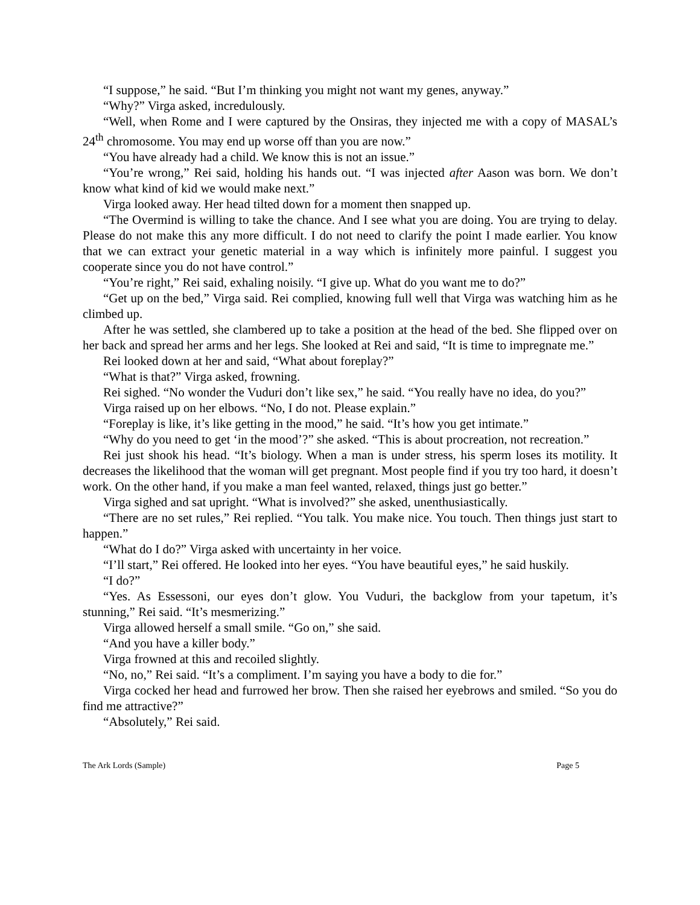“I suppose,” he said. “But I’m thinking you might not want my genes, anyway.”
“Why?” Virga asked, incredulously.
“Well, when Rome and I were captured by the Onsiras, they injected me with a copy of MASAL’s 24<sup>th</sup> chromosome. You may end up worse off than you are now.”
“You have already had a child. We know this is not an issue.”
“You’re wrong,” Rei said, holding his hands out. “I was injected after Aason was born. We don’t know what kind of kid we would make next.”
Virga looked away. Her head tilted down for a moment then snapped up.
“The Overmind is willing to take the chance. And I see what you are doing. You are trying to delay. Please do not make this any more difficult. I do not need to clarify the point I made earlier. You know that we can extract your genetic material in a way which is infinitely more painful. I suggest you cooperate since you do not have control.”
“You’re right,” Rei said, exhaling noisily. “I give up. What do you want me to do?”
“Get up on the bed,” Virga said. Rei complied, knowing full well that Virga was watching him as he climbed up.
After he was settled, she clambered up to take a position at the head of the bed. She flipped over on her back and spread her arms and her legs. She looked at Rei and said, “It is time to impregnate me.”
Rei looked down at her and said, “What about foreplay?”
“What is that?” Virga asked, frowning.
Rei sighed. “No wonder the Vuduri don’t like sex,” he said. “You really have no idea, do you?”
Virga raised up on her elbows. “No, I do not. Please explain.”
“Foreplay is like, it’s like getting in the mood,” he said. “It’s how you get intimate.”
“Why do you need to get ‘in the mood’?” she asked. “This is about procreation, not recreation.”
Rei just shook his head. “It’s biology. When a man is under stress, his sperm loses its motility. It decreases the likelihood that the woman will get pregnant. Most people find if you try too hard, it doesn’t work. On the other hand, if you make a man feel wanted, relaxed, things just go better.”
Virga sighed and sat upright. “What is involved?” she asked, unenthusiastically.
“There are no set rules,” Rei replied. “You talk. You make nice. You touch. Then things just start to happen.”
“What do I do?” Virga asked with uncertainty in her voice.
“I’ll start,” Rei offered. He looked into her eyes. “You have beautiful eyes,” he said huskily.
“I do?”
“Yes. As Essessoni, our eyes don’t glow. You Vuduri, the backglow from your tapetum, it’s stunning,” Rei said. “It’s mesmerizing.”
Virga allowed herself a small smile. “Go on,” she said.
“And you have a killer body.”
Virga frowned at this and recoiled slightly.
“No, no,” Rei said. “It’s a compliment. I’m saying you have a body to die for.”
Virga cocked her head and furrowed her brow. Then she raised her eyebrows and smiled. “So you do find me attractive?”
“Absolutely,” Rei said.
The Ark Lords (Sample) Page 5